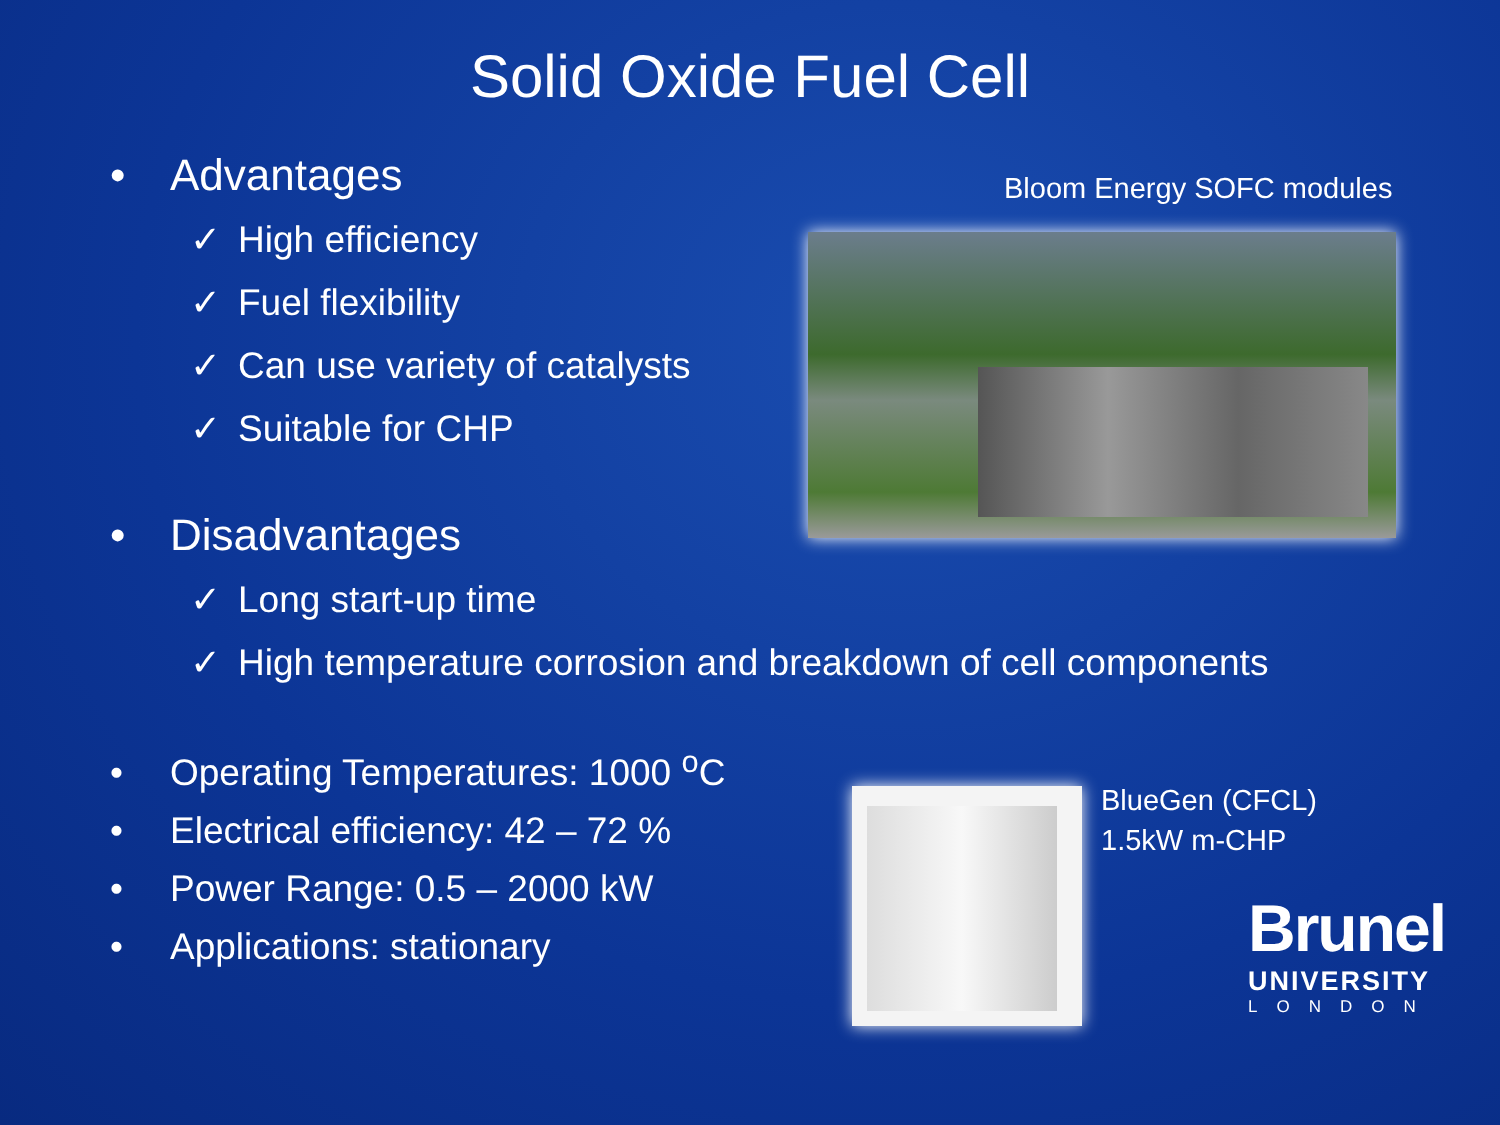Solid Oxide Fuel Cell
• Advantages
✓ High efficiency
✓ Fuel flexibility
✓ Can use variety of catalysts
✓ Suitable for CHP
• Disadvantages
✓ Long start-up time
✓ High temperature corrosion and breakdown of cell components
• Operating Temperatures: 1000 <sup>o</sup>C
• Electrical efficiency: 42 – 72 %
• Power Range: 0.5 – 2000 kW
• Applications: stationary
Bloom Energy SOFC modules
BlueGen (CFCL)
1.5kW m-CHP
Brunel
UNIVERSITY
LONDON